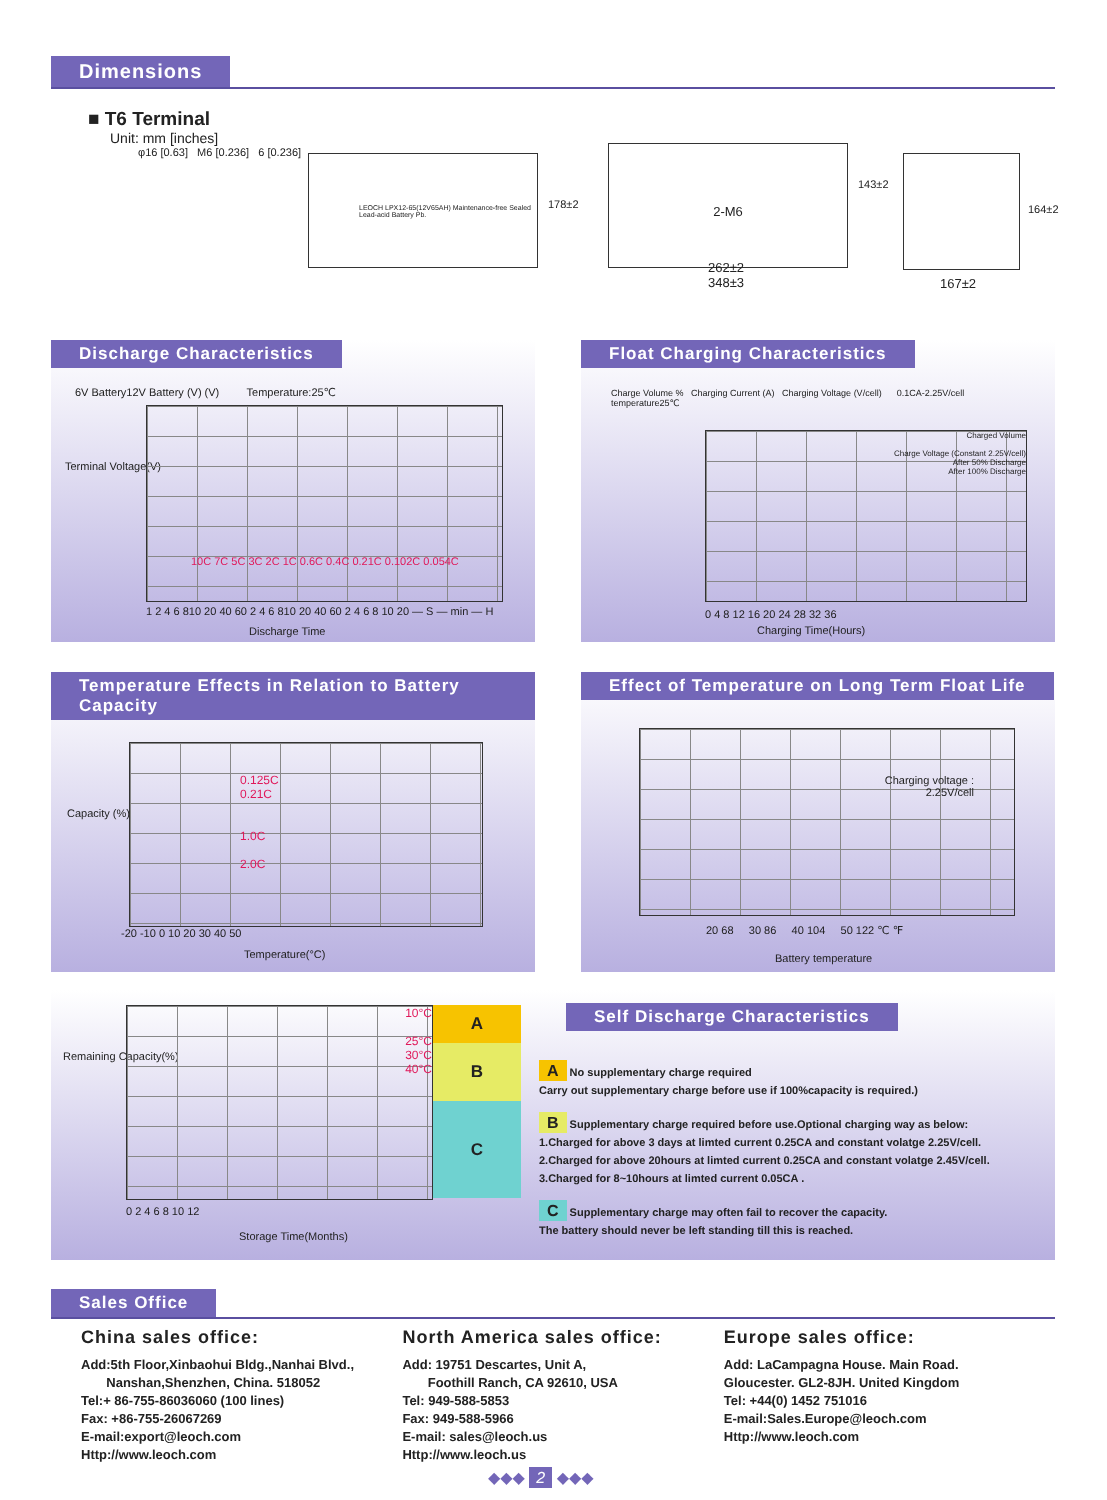Dimensions
■ T6 Terminal
Unit: mm [inches]
φ16 [0.63] M6 [0.236] 6 [0.236]
LEOCH LPX12-65(12V65AH) Maintenance-free Sealed Lead-acid Battery Pb.
178±2
2-M6
143±2
262±2
348±3
164±2
167±2
Discharge Characteristics
6V Battery12V Battery (V) (V) Temperature:25℃
Terminal Voltage(V)
10C 7C 5C 3C 2C 1C 0.6C 0.4C 0.21C 0.102C 0.054C
1 2 4 6 810 20 40 60 2 4 6 810 20 40 60 2 4 6 8 10 20 — S — min — H
Discharge Time
Float Charging Characteristics
Charge Volume % Charging Current (A) Charging Voltage (V/cell) 0.1CA-2.25V/cell temperature25℃
Charged Volume
Charge Voltage (Constant 2.25V/cell)
After 50% Discharge
After 100% Discharge
0 4 8 12 16 20 24 28 32 36
Charging Time(Hours)
Temperature Effects in Relation to Battery Capacity
Capacity (%)
0.125C
0.21C
1.0C
2.0C
-20 -10 0 10 20 30 40 50
Temperature(°C)
Effect of Temperature on Long Term Float Life
Charging voltage :
2.25V/cell
20 68 30 86 40 104 50 122 ℃ ℉
Battery temperature
Remaining Capacity(%)
10°C
25°C
30°C
40°C
A
B
C
0 2 4 6 8 10 12
Storage Time(Months)
Self Discharge Characteristics
A No supplementary charge required
Carry out supplementary charge before use if 100%capacity is required.)
B Supplementary charge required before use.Optional charging way as below:
1.Charged for above 3 days at limted current 0.25CA and constant volatge 2.25V/cell.
2.Charged for above 20hours at limted current 0.25CA and constant volatge 2.45V/cell.
3.Charged for 8~10hours at limted current 0.05CA .
C Supplementary charge may often fail to recover the capacity.
The battery should never be left standing till this is reached.
Sales Office
China sales office:
Add:5th Floor,Xinbaohui Bldg.,Nanhai Blvd.,
Nanshan,Shenzhen, China. 518052
Tel:+ 86-755-86036060 (100 lines)
Fax: +86-755-26067269
E-mail:export@leoch.com
Http://www.leoch.com
North America sales office:
Add: 19751 Descartes, Unit A,
Foothill Ranch, CA 92610, USA
Tel: 949-588-5853
Fax: 949-588-5966
E-mail: sales@leoch.us
Http://www.leoch.us
Europe sales office:
Add: LaCampagna House. Main Road.
Gloucester. GL2-8JH. United Kingdom
Tel: +44(0) 1452 751016
E-mail:Sales.Europe@leoch.com
Http://www.leoch.com
◆◆◆ 2 ◆◆◆